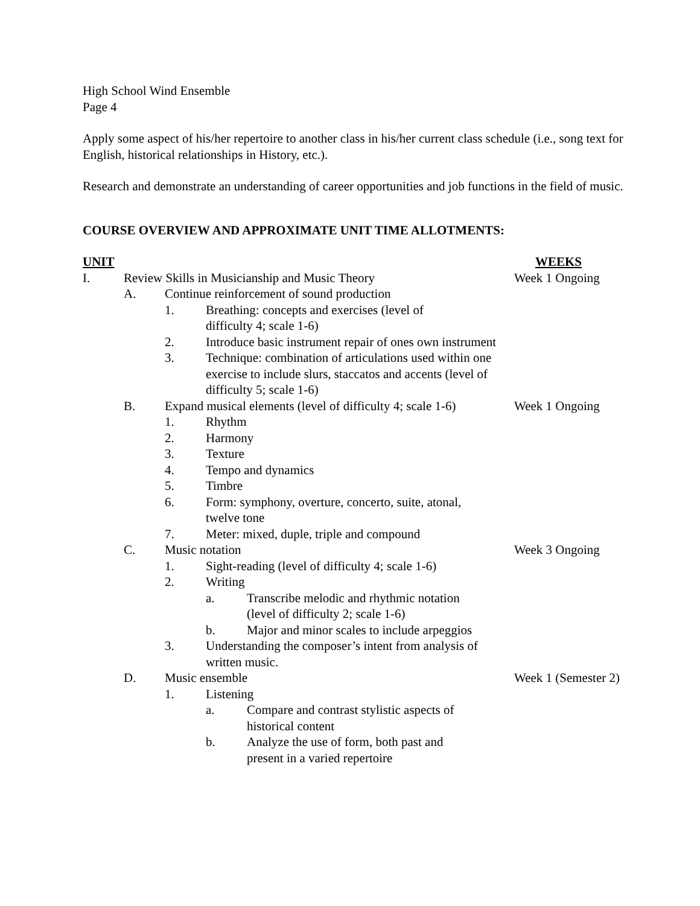High School Wind Ensemble
Page 4
Apply some aspect of his/her repertoire to another class in his/her current class schedule (i.e., song text for English, historical relationships in History, etc.).
Research and demonstrate an understanding of career opportunities and job functions in the field of music.
COURSE OVERVIEW AND APPROXIMATE UNIT TIME ALLOTMENTS:
UNIT WEEKS
I. Review Skills in Musicianship and Music Theory Week 1 Ongoing
A. Continue reinforcement of sound production
1. Breathing: concepts and exercises (level of difficulty 4; scale 1-6)
2. Introduce basic instrument repair of ones own instrument
3. Technique: combination of articulations used within one exercise to include slurs, staccatos and accents (level of difficulty 5; scale 1-6)
B. Expand musical elements (level of difficulty 4; scale 1-6) Week 1 Ongoing
1. Rhythm
2. Harmony
3. Texture
4. Tempo and dynamics
5. Timbre
6. Form: symphony, overture, concerto, suite, atonal, twelve tone
7. Meter: mixed, duple, triple and compound
C. Music notation Week 3 Ongoing
1. Sight-reading (level of difficulty 4; scale 1-6)
2. Writing
a. Transcribe melodic and rhythmic notation (level of difficulty 2; scale 1-6)
b. Major and minor scales to include arpeggios
3. Understanding the composer’s intent from analysis of written music.
D. Music ensemble Week 1 (Semester 2)
1. Listening
a. Compare and contrast stylistic aspects of historical content
b. Analyze the use of form, both past and present in a varied repertoire